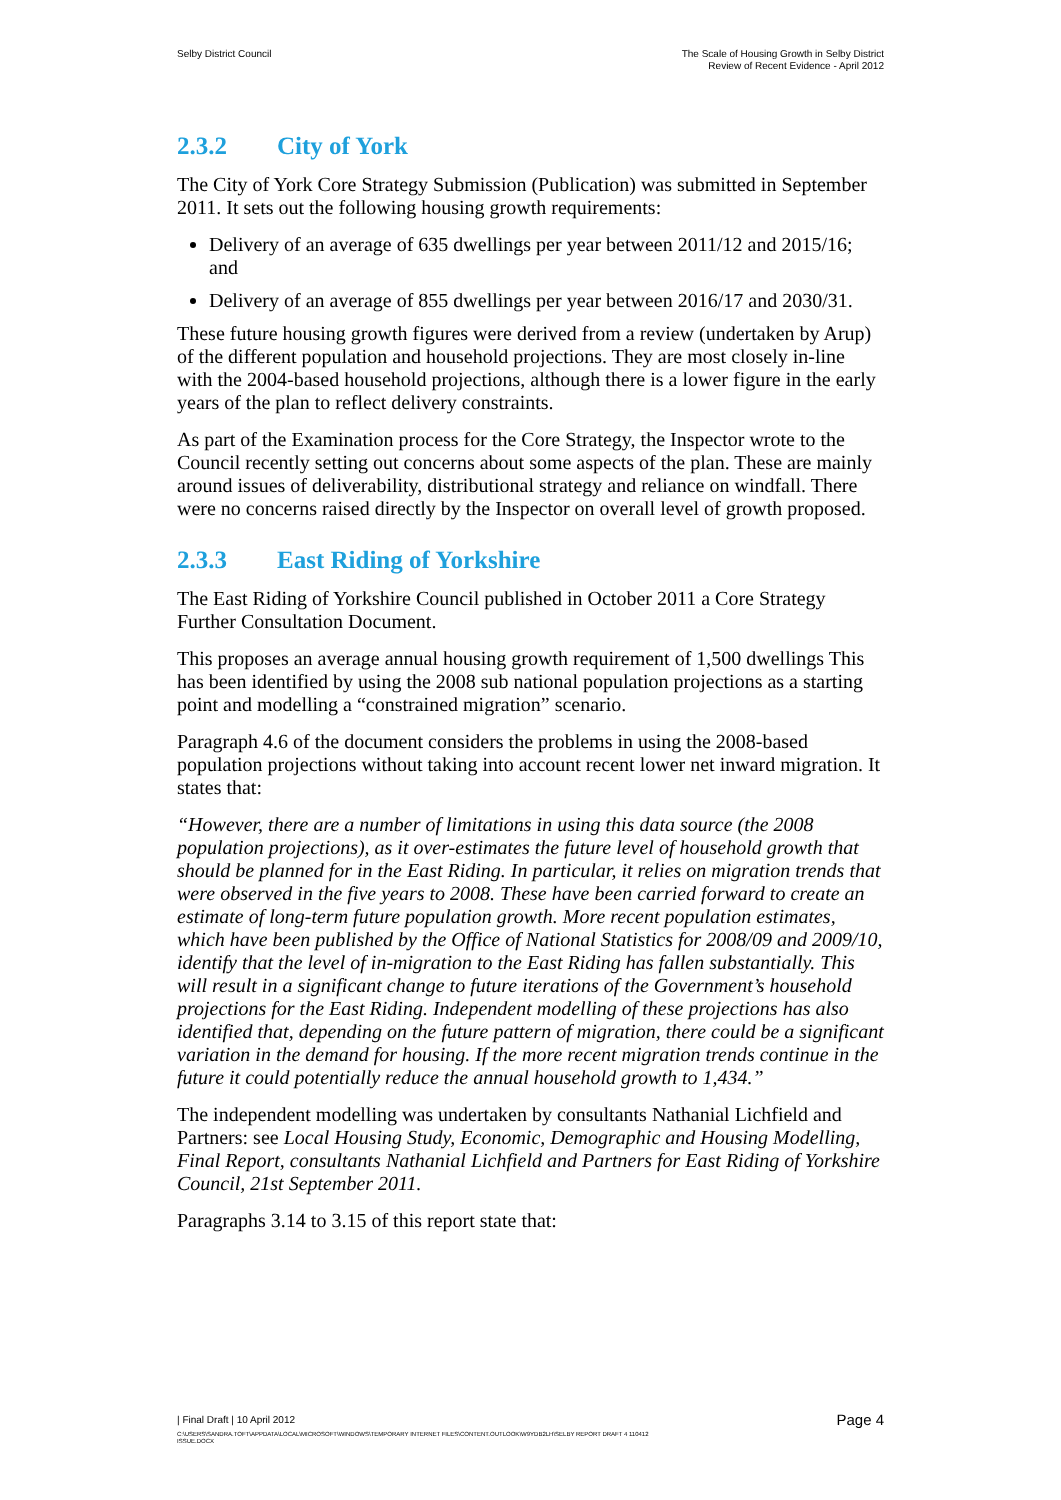Selby District Council The Scale of Housing Growth in Selby District
Review of Recent Evidence - April 2012
2.3.2 City of York
The City of York Core Strategy Submission (Publication) was submitted in September 2011. It sets out the following housing growth requirements:
Delivery of an average of 635 dwellings per year between 2011/12 and 2015/16; and
Delivery of an average of 855 dwellings per year between 2016/17 and 2030/31.
These future housing growth figures were derived from a review (undertaken by Arup) of the different population and household projections. They are most closely in-line with the 2004-based household projections, although there is a lower figure in the early years of the plan to reflect delivery constraints.
As part of the Examination process for the Core Strategy, the Inspector wrote to the Council recently setting out concerns about some aspects of the plan. These are mainly around issues of deliverability, distributional strategy and reliance on windfall. There were no concerns raised directly by the Inspector on overall level of growth proposed.
2.3.3 East Riding of Yorkshire
The East Riding of Yorkshire Council published in October 2011 a Core Strategy Further Consultation Document.
This proposes an average annual housing growth requirement of 1,500 dwellings This has been identified by using the 2008 sub national population projections as a starting point and modelling a “constrained migration” scenario.
Paragraph 4.6 of the document considers the problems in using the 2008-based population projections without taking into account recent lower net inward migration. It states that:
“However, there are a number of limitations in using this data source (the 2008 population projections), as it over-estimates the future level of household growth that should be planned for in the East Riding. In particular, it relies on migration trends that were observed in the five years to 2008. These have been carried forward to create an estimate of long-term future population growth. More recent population estimates, which have been published by the Office of National Statistics for 2008/09 and 2009/10, identify that the level of in-migration to the East Riding has fallen substantially. This will result in a significant change to future iterations of the Government’s household projections for the East Riding. Independent modelling of these projections has also identified that, depending on the future pattern of migration, there could be a significant variation in the demand for housing. If the more recent migration trends continue in the future it could potentially reduce the annual household growth to 1,434.”
The independent modelling was undertaken by consultants Nathanial Lichfield and Partners: see Local Housing Study, Economic, Demographic and Housing Modelling, Final Report, consultants Nathanial Lichfield and Partners for East Riding of Yorkshire Council, 21st September 2011.
Paragraphs 3.14 to 3.15 of this report state that:
| Final Draft | 10 April 2012
Page 4
C:\USERS\SANDRA.TOFT\APPDATA\LOCAL\MICROSOFT\WINDOWS\TEMPORARY INTERNET FILES\CONTENT.OUTLOOK\W9YDB2LH\SELBY REPORT DRAFT 4 110412
ISSUE.DOCX